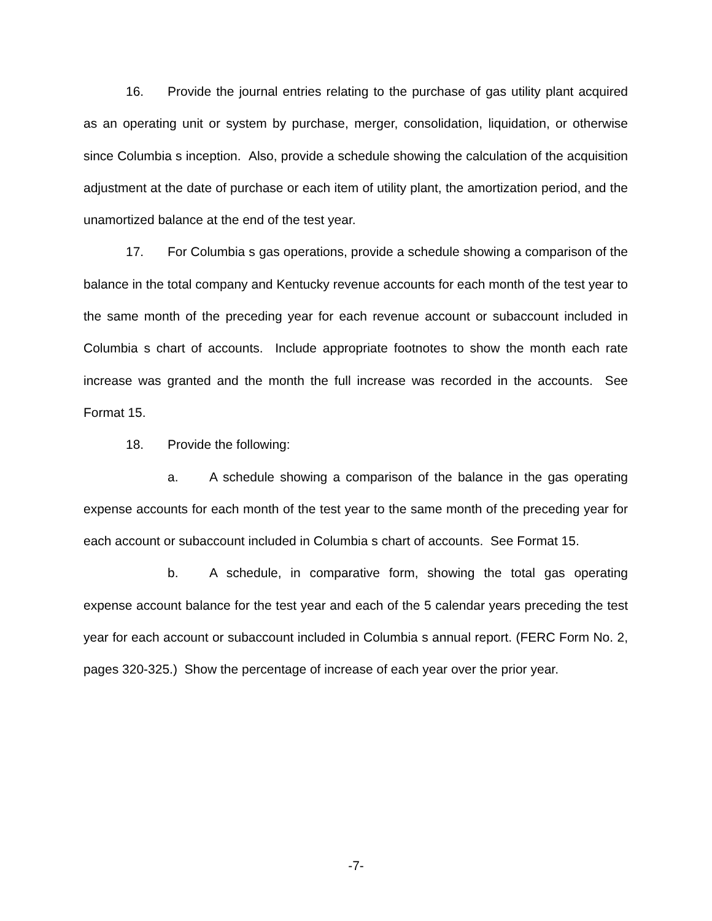16. Provide the journal entries relating to the purchase of gas utility plant acquired as an operating unit or system by purchase, merger, consolidation, liquidation, or otherwise since Columbia s inception. Also, provide a schedule showing the calculation of the acquisition adjustment at the date of purchase or each item of utility plant, the amortization period, and the unamortized balance at the end of the test year.
17. For Columbia s gas operations, provide a schedule showing a comparison of the balance in the total company and Kentucky revenue accounts for each month of the test year to the same month of the preceding year for each revenue account or subaccount included in Columbia s chart of accounts. Include appropriate footnotes to show the month each rate increase was granted and the month the full increase was recorded in the accounts. See Format 15.
18. Provide the following:
a. A schedule showing a comparison of the balance in the gas operating expense accounts for each month of the test year to the same month of the preceding year for each account or subaccount included in Columbia s chart of accounts. See Format 15.
b. A schedule, in comparative form, showing the total gas operating expense account balance for the test year and each of the 5 calendar years preceding the test year for each account or subaccount included in Columbia s annual report. (FERC Form No. 2, pages 320-325.) Show the percentage of increase of each year over the prior year.
-7-